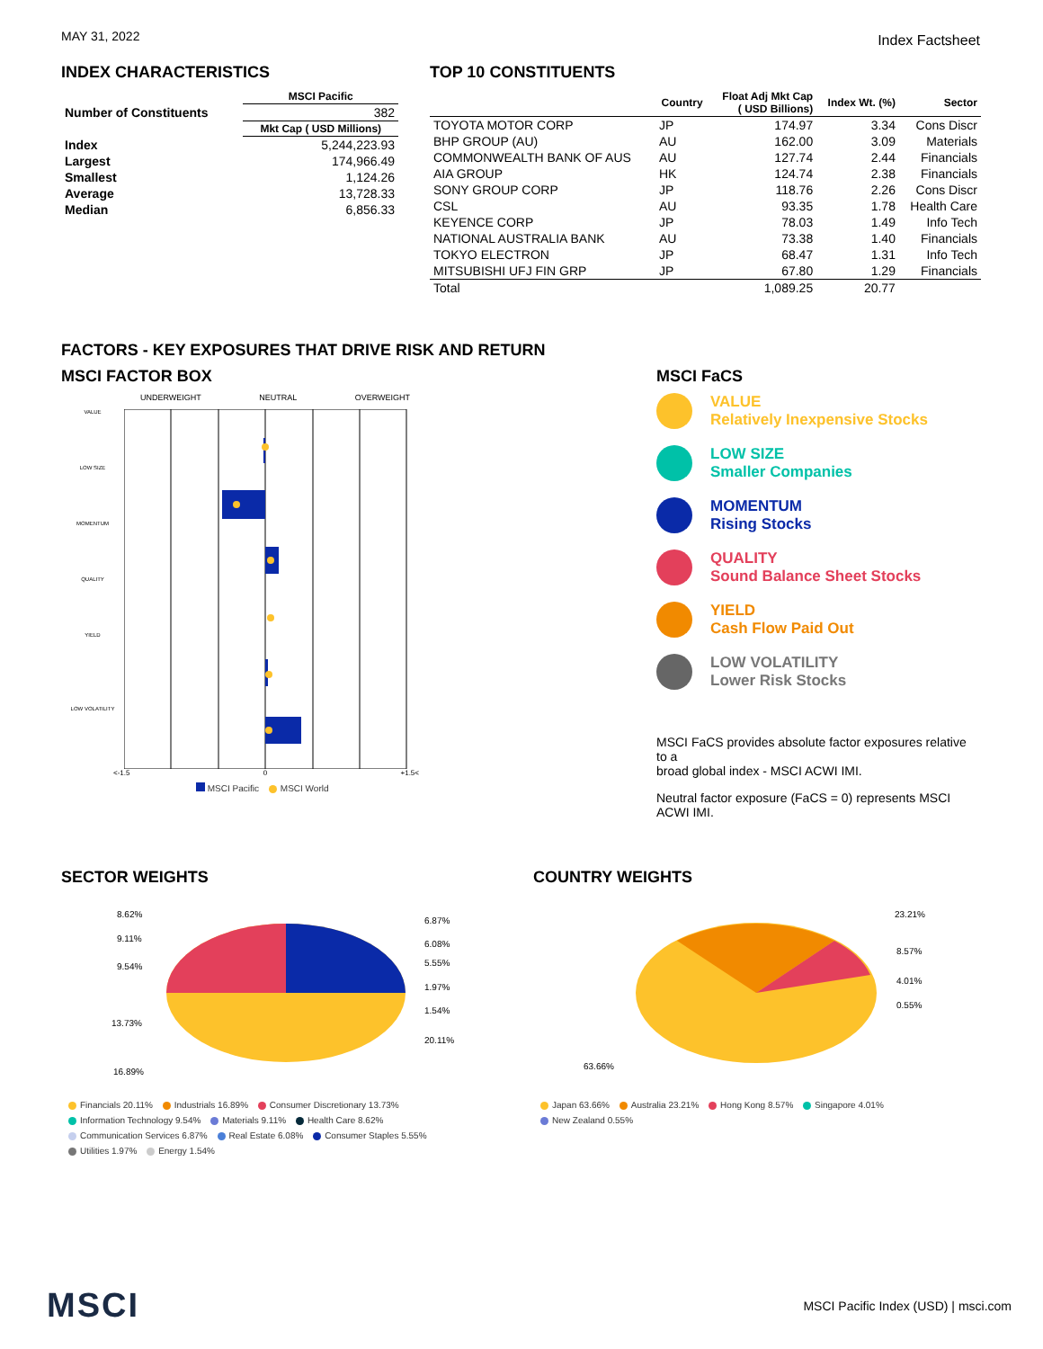MAY 31, 2022 Index Factsheet
INDEX CHARACTERISTICS
| | MSCI Pacific |
| --- | --- |
| Number of Constituents | 382 |
| | Mkt Cap ( USD Millions) |
| Index | 5,244,223.93 |
| Largest | 174,966.49 |
| Smallest | 1,124.26 |
| Average | 13,728.33 |
| Median | 6,856.33 |
TOP 10 CONSTITUENTS
| | Country | Float Adj Mkt Cap ( USD Billions) | Index Wt. (%) | Sector |
| --- | --- | --- | --- | --- |
| TOYOTA MOTOR CORP | JP | 174.97 | 3.34 | Cons Discr |
| BHP GROUP (AU) | AU | 162.00 | 3.09 | Materials |
| COMMONWEALTH BANK OF AUS | AU | 127.74 | 2.44 | Financials |
| AIA GROUP | HK | 124.74 | 2.38 | Financials |
| SONY GROUP CORP | JP | 118.76 | 2.26 | Cons Discr |
| CSL | AU | 93.35 | 1.78 | Health Care |
| KEYENCE CORP | JP | 78.03 | 1.49 | Info Tech |
| NATIONAL AUSTRALIA BANK | AU | 73.38 | 1.40 | Financials |
| TOKYO ELECTRON | JP | 68.47 | 1.31 | Info Tech |
| MITSUBISHI UFJ FIN GRP | JP | 67.80 | 1.29 | Financials |
| Total | | 1,089.25 | 20.77 | |
FACTORS - KEY EXPOSURES THAT DRIVE RISK AND RETURN
MSCI FACTOR BOX
UNDERWEIGHT NEUTRAL OVERWEIGHT
VALUE
LOW SIZE
MOMENTUM
QUALITY
YIELD
LOW VOLATILITY
<-1.5 0 +1.5<
MSCI Pacific MSCI World
MSCI FaCS
VALUE
Relatively Inexpensive Stocks
LOW SIZE
Smaller Companies
MOMENTUM
Rising Stocks
QUALITY
Sound Balance Sheet Stocks
YIELD
Cash Flow Paid Out
LOW VOLATILITY
Lower Risk Stocks
MSCI FaCS provides absolute factor exposures relative to a
broad global index - MSCI ACWI IMI.
Neutral factor exposure (FaCS = 0) represents MSCI ACWI IMI.
SECTOR WEIGHTS
8.62%
9.11%
9.54%
13.73%
16.89%
6.87%
6.08%
5.55%
1.97%
1.54%
20.11%
Financials 20.11% Industrials 16.89% Consumer Discretionary 13.73%
Information Technology 9.54% Materials 9.11% Health Care 8.62%
Communication Services 6.87% Real Estate 6.08% Consumer Staples 5.55%
Utilities 1.97% Energy 1.54%
COUNTRY WEIGHTS
23.21%
8.57%
4.01%
0.55%
63.66%
Japan 63.66% Australia 23.21% Hong Kong 8.57% Singapore 4.01%
New Zealand 0.55%
MSCI MSCI Pacific Index (USD) | msci.com